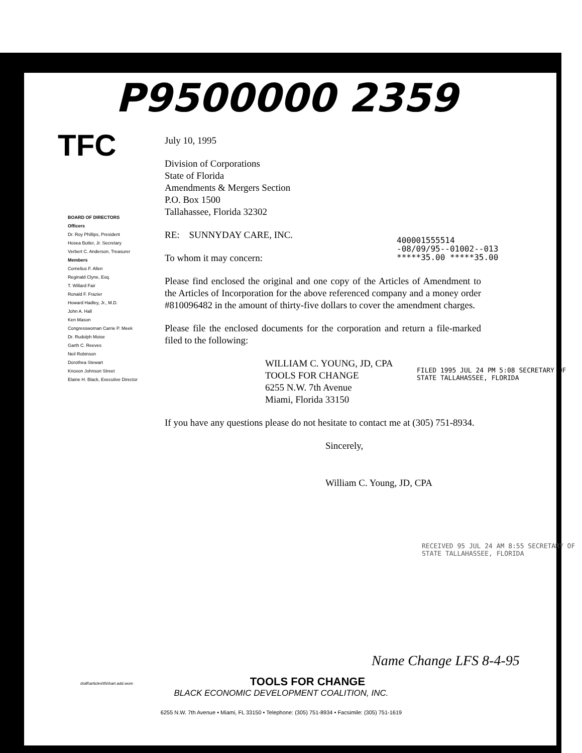P9500000 2359
TFC
July 10, 1995
Division of Corporations
State of Florida
Amendments & Mergers Section
P.O. Box 1500
Tallahassee, Florida 32302
RE: SUNNYDAY CARE, INC.
To whom it may concern:
Please find enclosed the original and one copy of the Articles of Amendment to the Articles of Incorporation for the above referenced company and a money order #810096482 in the amount of thirty-five dollars to cover the amendment charges.
Please file the enclosed documents for the corporation and return a file-marked filed to the following:
WILLIAM C. YOUNG, JD, CPA
TOOLS FOR CHANGE
6255 N.W. 7th Avenue
Miami, Florida 33150
If you have any questions please do not hesitate to contact me at (305) 751-8934.
Sincerely,
William C. Young, JD, CPA
BOARD OF DIRECTORS
Officers
Dr. Roy Phillips, President
Hosea Butler, Jr. Secretary
Verbert C. Anderson, Treasurer
Members
Cornelius F. Allen
Reginald Clyne, Esq.
T. Willard Fair
Ronald F. Frazier
Howard Hadley, Jr., M.D.
John A. Hall
Ken Mason
Congresswoman Carrie P. Meek
Dr. Rudolph Moise
Garth C. Reeves
Neil Robinson
Dorothea Stewart
Knoxon Johnson Street
Elaine H. Black, Executive Director
400001555514
-08/09/95--01002--013
*****35.00 *****35.00
FILED 1995 JUL 24 PM 5:08 SECRETARY OF STATE TALLAHASSEE, FLORIDA
RECEIVED 95 JUL 24 AM 8:55 SECRETARY OF STATE TALLAHASSEE, FLORIDA
Name Change LFS 8-4-95
draft\articles\tfs\hart.add.wom TOOLS FOR CHANGE
BLACK ECONOMIC DEVELOPMENT COALITION, INC.
6255 N.W. 7th Avenue • Miami, FL 33150 • Telephone: (305) 751-8934 • Facsimile: (305) 751-1619